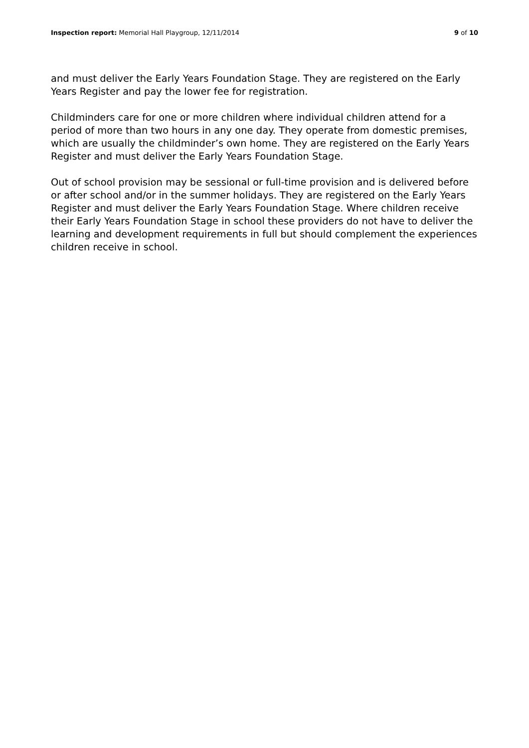Inspection report: Memorial Hall Playgroup, 12/11/2014 9 of 10
and must deliver the Early Years Foundation Stage. They are registered on the Early Years Register and pay the lower fee for registration.
Childminders care for one or more children where individual children attend for a period of more than two hours in any one day. They operate from domestic premises, which are usually the childminder’s own home. They are registered on the Early Years Register and must deliver the Early Years Foundation Stage.
Out of school provision may be sessional or full-time provision and is delivered before or after school and/or in the summer holidays. They are registered on the Early Years Register and must deliver the Early Years Foundation Stage. Where children receive their Early Years Foundation Stage in school these providers do not have to deliver the learning and development requirements in full but should complement the experiences children receive in school.